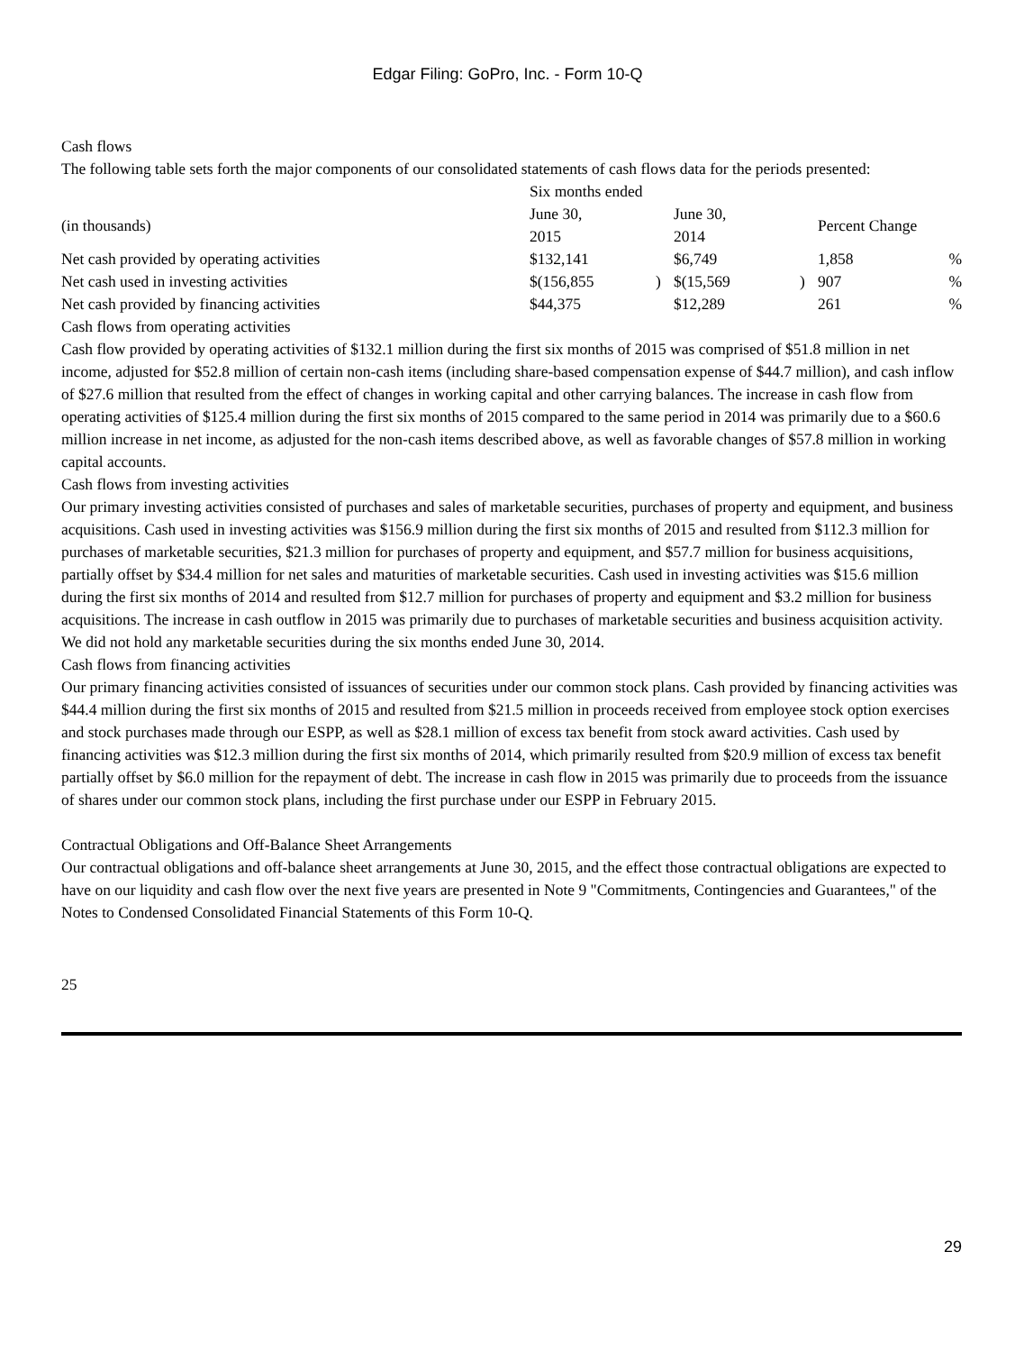Edgar Filing: GoPro, Inc. - Form 10-Q
Cash flows
The following table sets forth the major components of our consolidated statements of cash flows data for the periods presented:
| | Six months ended | | | | | |
| (in thousands) | June 30, 2015 | | June 30, 2014 | | Percent Change | |
| Net cash provided by operating activities | $132,141 | | $6,749 | | 1,858 | % |
| Net cash used in investing activities | $(156,855 | ) | $(15,569 | ) | 907 | % |
| Net cash provided by financing activities | $44,375 | | $12,289 | | 261 | % |
Cash flows from operating activities
Cash flow provided by operating activities of $132.1 million during the first six months of 2015 was comprised of $51.8 million in net income, adjusted for $52.8 million of certain non-cash items (including share-based compensation expense of $44.7 million), and cash inflow of $27.6 million that resulted from the effect of changes in working capital and other carrying balances. The increase in cash flow from operating activities of $125.4 million during the first six months of 2015 compared to the same period in 2014 was primarily due to a $60.6 million increase in net income, as adjusted for the non-cash items described above, as well as favorable changes of $57.8 million in working capital accounts.
Cash flows from investing activities
Our primary investing activities consisted of purchases and sales of marketable securities, purchases of property and equipment, and business acquisitions. Cash used in investing activities was $156.9 million during the first six months of 2015 and resulted from $112.3 million for purchases of marketable securities, $21.3 million for purchases of property and equipment, and $57.7 million for business acquisitions, partially offset by $34.4 million for net sales and maturities of marketable securities. Cash used in investing activities was $15.6 million during the first six months of 2014 and resulted from $12.7 million for purchases of property and equipment and $3.2 million for business acquisitions. The increase in cash outflow in 2015 was primarily due to purchases of marketable securities and business acquisition activity. We did not hold any marketable securities during the six months ended June 30, 2014.
Cash flows from financing activities
Our primary financing activities consisted of issuances of securities under our common stock plans. Cash provided by financing activities was $44.4 million during the first six months of 2015 and resulted from $21.5 million in proceeds received from employee stock option exercises and stock purchases made through our ESPP, as well as $28.1 million of excess tax benefit from stock award activities. Cash used by financing activities was $12.3 million during the first six months of 2014, which primarily resulted from $20.9 million of excess tax benefit partially offset by $6.0 million for the repayment of debt. The increase in cash flow in 2015 was primarily due to proceeds from the issuance of shares under our common stock plans, including the first purchase under our ESPP in February 2015.
Contractual Obligations and Off-Balance Sheet Arrangements
Our contractual obligations and off-balance sheet arrangements at June 30, 2015, and the effect those contractual obligations are expected to have on our liquidity and cash flow over the next five years are presented in Note 9 "Commitments, Contingencies and Guarantees," of the Notes to Condensed Consolidated Financial Statements of this Form 10-Q.
25
29